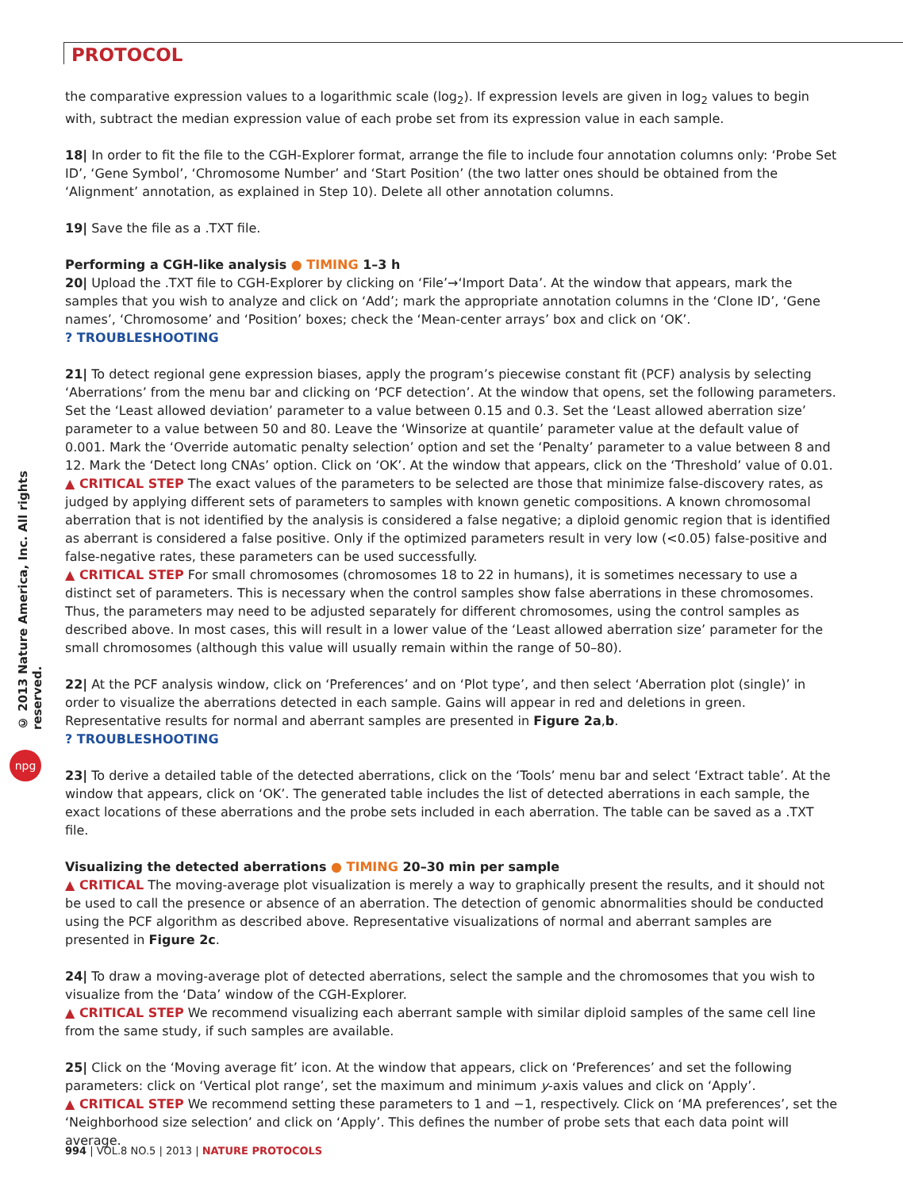PROTOCOL
© 2013 Nature America, Inc. All rights reserved.
npg
the comparative expression values to a logarithmic scale (log<sub>2</sub>). If expression levels are given in log<sub>2</sub> values to begin with, subtract the median expression value of each probe set from its expression value in each sample.
18| In order to fit the file to the CGH-Explorer format, arrange the file to include four annotation columns only: ‘Probe Set ID’, ‘Gene Symbol’, ‘Chromosome Number’ and ‘Start Position’ (the two latter ones should be obtained from the ‘Alignment’ annotation, as explained in Step 10). Delete all other annotation columns.
19| Save the file as a .TXT file.
Performing a CGH-like analysis ● TIMING 1–3 h
20| Upload the .TXT file to CGH-Explorer by clicking on ‘File’→‘Import Data’. At the window that appears, mark the samples that you wish to analyze and click on ‘Add’; mark the appropriate annotation columns in the ‘Clone ID’, ‘Gene names’, ‘Chromosome’ and ‘Position’ boxes; check the ‘Mean-center arrays’ box and click on ‘OK’.
? TROUBLESHOOTING
21| To detect regional gene expression biases, apply the program’s piecewise constant fit (PCF) analysis by selecting ‘Aberrations’ from the menu bar and clicking on ‘PCF detection’. At the window that opens, set the following parameters. Set the ‘Least allowed deviation’ parameter to a value between 0.15 and 0.3. Set the ‘Least allowed aberration size’ parameter to a value between 50 and 80. Leave the ‘Winsorize at quantile’ parameter value at the default value of 0.001. Mark the ‘Override automatic penalty selection’ option and set the ‘Penalty’ parameter to a value between 8 and 12. Mark the ‘Detect long CNAs’ option. Click on ‘OK’. At the window that appears, click on the ‘Threshold’ value of 0.01.
▲ CRITICAL STEP The exact values of the parameters to be selected are those that minimize false-discovery rates, as judged by applying different sets of parameters to samples with known genetic compositions. A known chromosomal aberration that is not identified by the analysis is considered a false negative; a diploid genomic region that is identified as aberrant is considered a false positive. Only if the optimized parameters result in very low (<0.05) false-positive and false-negative rates, these parameters can be used successfully.
▲ CRITICAL STEP For small chromosomes (chromosomes 18 to 22 in humans), it is sometimes necessary to use a distinct set of parameters. This is necessary when the control samples show false aberrations in these chromosomes. Thus, the parameters may need to be adjusted separately for different chromosomes, using the control samples as described above. In most cases, this will result in a lower value of the ‘Least allowed aberration size’ parameter for the small chromosomes (although this value will usually remain within the range of 50–80).
22| At the PCF analysis window, click on ‘Preferences’ and on ‘Plot type’, and then select ‘Aberration plot (single)’ in order to visualize the aberrations detected in each sample. Gains will appear in red and deletions in green. Representative results for normal and aberrant samples are presented in Figure 2a,b.
? TROUBLESHOOTING
23| To derive a detailed table of the detected aberrations, click on the ‘Tools’ menu bar and select ‘Extract table’. At the window that appears, click on ‘OK’. The generated table includes the list of detected aberrations in each sample, the exact locations of these aberrations and the probe sets included in each aberration. The table can be saved as a .TXT file.
Visualizing the detected aberrations ● TIMING 20–30 min per sample
▲ CRITICAL The moving-average plot visualization is merely a way to graphically present the results, and it should not be used to call the presence or absence of an aberration. The detection of genomic abnormalities should be conducted using the PCF algorithm as described above. Representative visualizations of normal and aberrant samples are presented in Figure 2c.
24| To draw a moving-average plot of detected aberrations, select the sample and the chromosomes that you wish to visualize from the ‘Data’ window of the CGH-Explorer.
▲ CRITICAL STEP We recommend visualizing each aberrant sample with similar diploid samples of the same cell line from the same study, if such samples are available.
25| Click on the ‘Moving average fit’ icon. At the window that appears, click on ‘Preferences’ and set the following parameters: click on ‘Vertical plot range’, set the maximum and minimum y-axis values and click on ‘Apply’.
▲ CRITICAL STEP We recommend setting these parameters to 1 and −1, respectively. Click on ‘MA preferences’, set the ‘Neighborhood size selection’ and click on ‘Apply’. This defines the number of probe sets that each data point will average.
994 | VOL.8 NO.5 | 2013 | NATURE PROTOCOLS